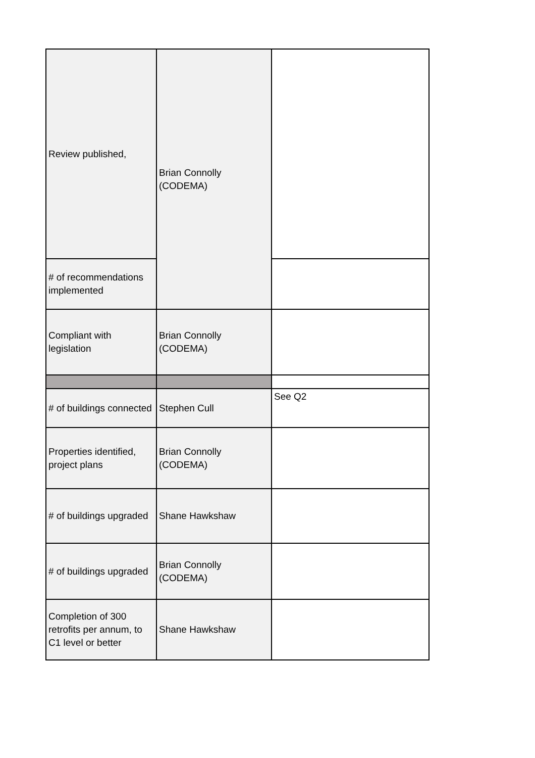| Review published, | Brian Connolly (CODEMA) | |
| # of recommendations implemented | | |
| Compliant with legislation | Brian Connolly (CODEMA) | |
| # of buildings connected | Stephen Cull | See Q2 |
| Properties identified, project plans | Brian Connolly (CODEMA) | |
| # of buildings upgraded | Shane Hawkshaw | |
| # of buildings upgraded | Brian Connolly (CODEMA) | |
| Completion of 300 retrofits per annum, to C1 level or better | Shane Hawkshaw | |